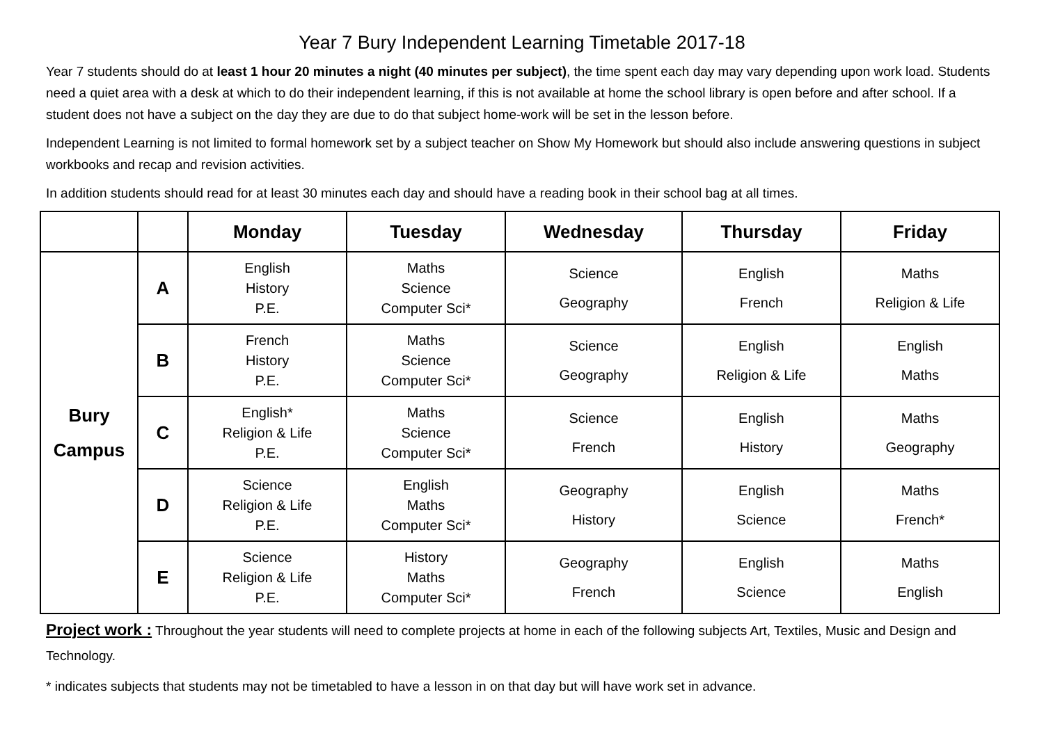Year 7 Bury Independent Learning Timetable 2017-18
Year 7 students should do at least 1 hour 20 minutes a night (40 minutes per subject), the time spent each day may vary depending upon work load. Students need a quiet area with a desk at which to do their independent learning, if this is not available at home the school library is open before and after school. If a student does not have a subject on the day they are due to do that subject home-work will be set in the lesson before.
Independent Learning is not limited to formal homework set by a subject teacher on Show My Homework but should also include answering questions in subject workbooks and recap and revision activities.
In addition students should read for at least 30 minutes each day and should have a reading book in their school bag at all times.
| | | Monday | Tuesday | Wednesday | Thursday | Friday |
| --- | --- | --- | --- | --- | --- | --- |
| Bury Campus | A | English History P.E. | Maths Science Computer Sci* | Science Geography | English French | Maths Religion & Life |
| | B | French History P.E. | Maths Science Computer Sci* | Science Geography | English Religion & Life | English Maths |
| | C | English* Religion & Life P.E. | Maths Science Computer Sci* | Science French | English History | Maths Geography |
| | D | Science Religion & Life P.E. | English Maths Computer Sci* | Geography History | English Science | Maths French* |
| | E | Science Religion & Life P.E. | History Maths Computer Sci* | Geography French | English Science | Maths English |
Project work : Throughout the year students will need to complete projects at home in each of the following subjects Art, Textiles, Music and Design and Technology.
* indicates subjects that students may not be timetabled to have a lesson in on that day but will have work set in advance.